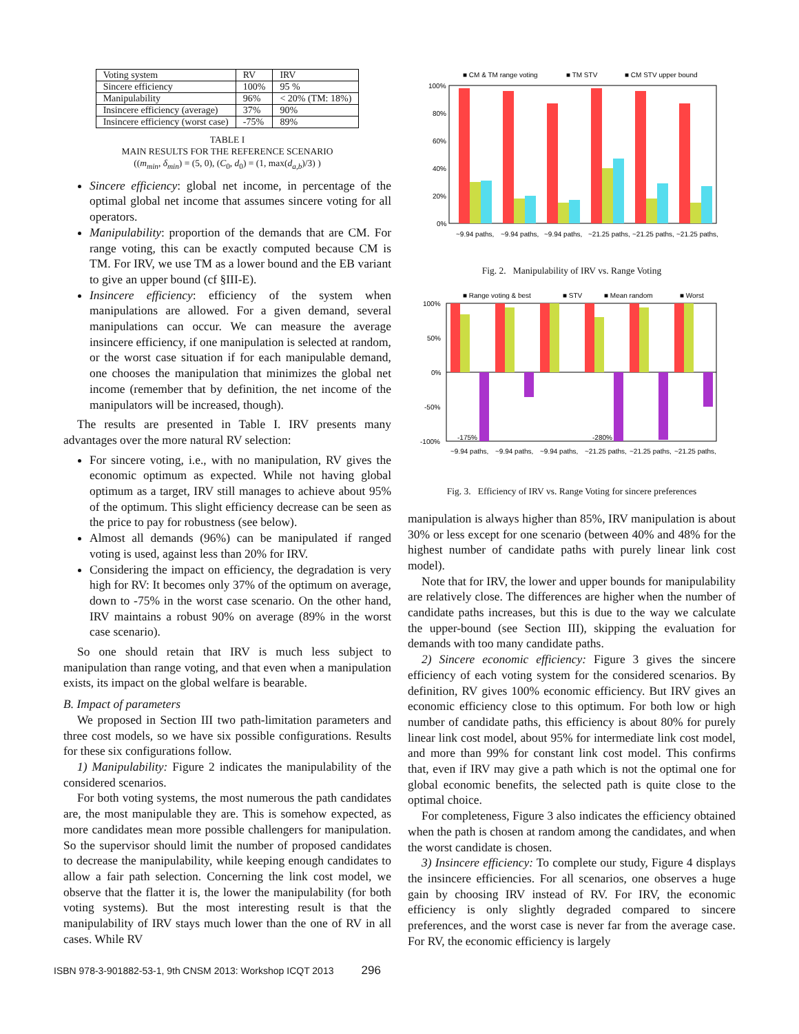| Voting system | RV | IRV |
| Sincere efficiency | 100% | 95 % |
| Manipulability | 96% | < 20% (TM: 18%) |
| Insincere efficiency (average) | 37% | 90% |
| Insincere efficiency (worst case) | -75% | 89% |
TABLE I
MAIN RESULTS FOR THE REFERENCE SCENARIO
((m<sub>min</sub>, δ<sub>min</sub>) = (5, 0), (C<sub>0</sub>, d<sub>0</sub>) = (1, max(d<sub>a,b</sub>)/3) )
Sincere efficiency: global net income, in percentage of the optimal global net income that assumes sincere voting for all operators.
Manipulability: proportion of the demands that are CM. For range voting, this can be exactly computed because CM is TM. For IRV, we use TM as a lower bound and the EB variant to give an upper bound (cf §III-E).
Insincere efficiency: efficiency of the system when manipulations are allowed. For a given demand, several manipulations can occur. We can measure the average insincere efficiency, if one manipulation is selected at random, or the worst case situation if for each manipulable demand, one chooses the manipulation that minimizes the global net income (remember that by definition, the net income of the manipulators will be increased, though).
The results are presented in Table I. IRV presents many advantages over the more natural RV selection:
For sincere voting, i.e., with no manipulation, RV gives the economic optimum as expected. While not having global optimum as a target, IRV still manages to achieve about 95% of the optimum. This slight efficiency decrease can be seen as the price to pay for robustness (see below).
Almost all demands (96%) can be manipulated if ranged voting is used, against less than 20% for IRV.
Considering the impact on efficiency, the degradation is very high for RV: It becomes only 37% of the optimum on average, down to -75% in the worst case scenario. On the other hand, IRV maintains a robust 90% on average (89% in the worst case scenario).
So one should retain that IRV is much less subject to manipulation than range voting, and that even when a manipulation exists, its impact on the global welfare is bearable.
B. Impact of parameters
We proposed in Section III two path-limitation parameters and three cost models, so we have six possible configurations. Results for these six configurations follow.
1) Manipulability: Figure 2 indicates the manipulability of the considered scenarios.
For both voting systems, the most numerous the path candidates are, the most manipulable they are. This is somehow expected, as more candidates mean more possible challengers for manipulation. So the supervisor should limit the number of proposed candidates to decrease the manipulability, while keeping enough candidates to allow a fair path selection. Concerning the link cost model, we observe that the flatter it is, the lower the manipulability (for both voting systems). But the most interesting result is that the manipulability of IRV stays much lower than the one of RV in all cases. While RV
■ CM & TM range voting
■ TM STV
■ CM STV upper bound
100%
80%
60%
40%
20%
0%
~9.94 paths,
~9.94 paths,
~9.94 paths,
~21.25 paths,
~21.25 paths,
~21.25 paths,
Fig. 2. Manipulability of IRV vs. Range Voting
■ Range voting & best
■ STV
■ Mean random
■ Worst
100%
50%
0%
-50%
-100%
-175%
-280%
~9.94 paths,
~9.94 paths,
~9.94 paths,
~21.25 paths,
~21.25 paths,
~21.25 paths,
Fig. 3. Efficiency of IRV vs. Range Voting for sincere preferences
manipulation is always higher than 85%, IRV manipulation is about 30% or less except for one scenario (between 40% and 48% for the highest number of candidate paths with purely linear link cost model).
Note that for IRV, the lower and upper bounds for manipulability are relatively close. The differences are higher when the number of candidate paths increases, but this is due to the way we calculate the upper-bound (see Section III), skipping the evaluation for demands with too many candidate paths.
2) Sincere economic efficiency: Figure 3 gives the sincere efficiency of each voting system for the considered scenarios. By definition, RV gives 100% economic efficiency. But IRV gives an economic efficiency close to this optimum. For both low or high number of candidate paths, this efficiency is about 80% for purely linear link cost model, about 95% for intermediate link cost model, and more than 99% for constant link cost model. This confirms that, even if IRV may give a path which is not the optimal one for global economic benefits, the selected path is quite close to the optimal choice.
For completeness, Figure 3 also indicates the efficiency obtained when the path is chosen at random among the candidates, and when the worst candidate is chosen.
3) Insincere efficiency: To complete our study, Figure 4 displays the insincere efficiencies. For all scenarios, one observes a huge gain by choosing IRV instead of RV. For IRV, the economic efficiency is only slightly degraded compared to sincere preferences, and the worst case is never far from the average case. For RV, the economic efficiency is largely
ISBN 978-3-901882-53-1, 9th CNSM 2013: Workshop ICQT 2013 296